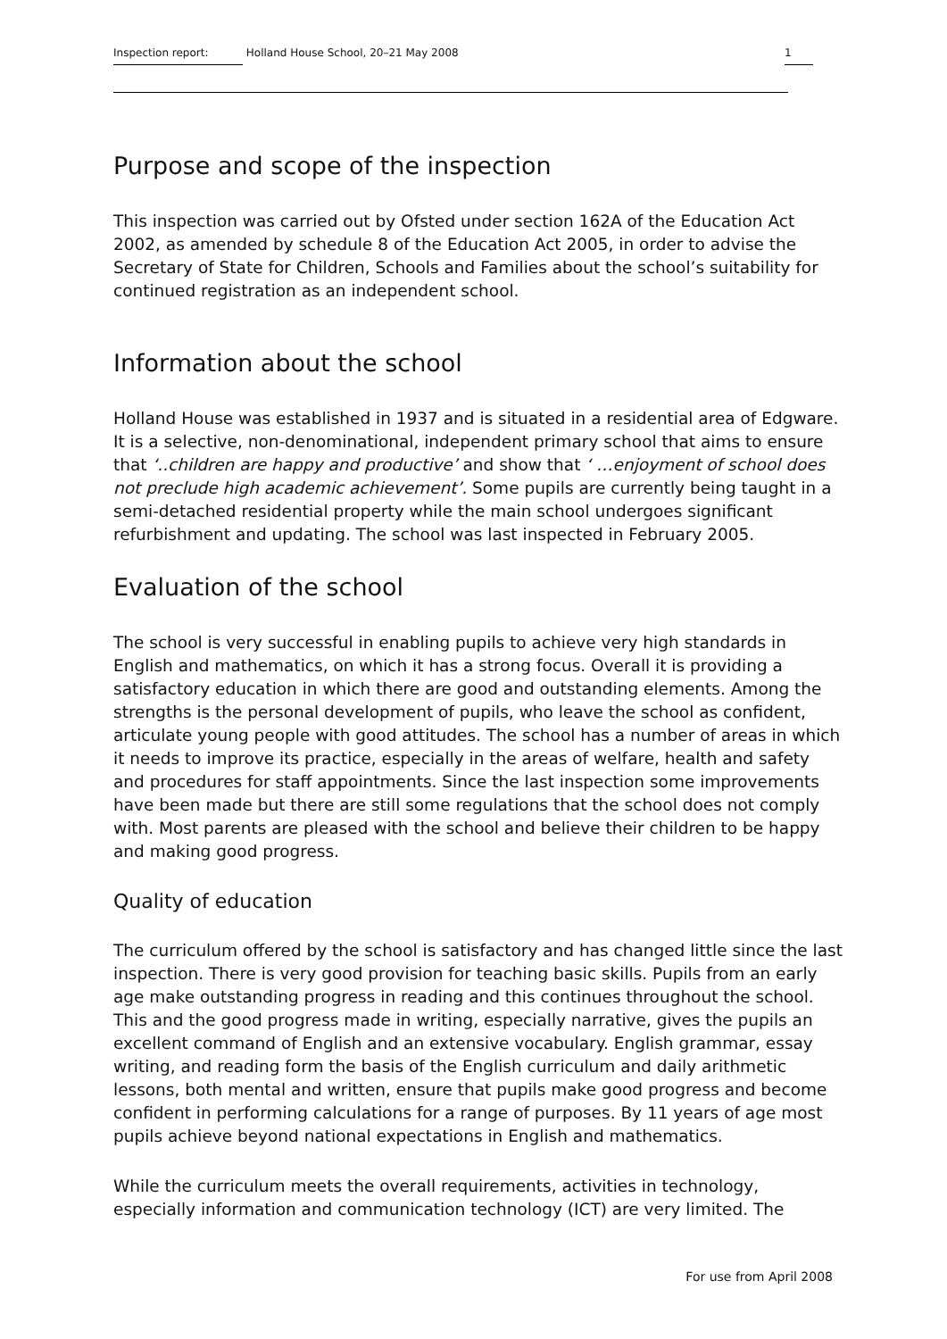Inspection report: Holland House School, 20–21 May 2008 1
Purpose and scope of the inspection
This inspection was carried out by Ofsted under section 162A of the Education Act 2002, as amended by schedule 8 of the Education Act 2005, in order to advise the Secretary of State for Children, Schools and Families about the school’s suitability for continued registration as an independent school.
Information about the school
Holland House was established in 1937 and is situated in a residential area of Edgware. It is a selective, non-denominational, independent primary school that aims to ensure that ‘..children are happy and productive’ and show that ‘ …enjoyment of school does not preclude high academic achievement’. Some pupils are currently being taught in a semi-detached residential property while the main school undergoes significant refurbishment and updating. The school was last inspected in February 2005.
Evaluation of the school
The school is very successful in enabling pupils to achieve very high standards in English and mathematics, on which it has a strong focus. Overall it is providing a satisfactory education in which there are good and outstanding elements. Among the strengths is the personal development of pupils, who leave the school as confident, articulate young people with good attitudes. The school has a number of areas in which it needs to improve its practice, especially in the areas of welfare, health and safety and procedures for staff appointments. Since the last inspection some improvements have been made but there are still some regulations that the school does not comply with. Most parents are pleased with the school and believe their children to be happy and making good progress.
Quality of education
The curriculum offered by the school is satisfactory and has changed little since the last inspection. There is very good provision for teaching basic skills. Pupils from an early age make outstanding progress in reading and this continues throughout the school. This and the good progress made in writing, especially narrative, gives the pupils an excellent command of English and an extensive vocabulary. English grammar, essay writing, and reading form the basis of the English curriculum and daily arithmetic lessons, both mental and written, ensure that pupils make good progress and become confident in performing calculations for a range of purposes. By 11 years of age most pupils achieve beyond national expectations in English and mathematics.
While the curriculum meets the overall requirements, activities in technology, especially information and communication technology (ICT) are very limited. The
For use from April 2008